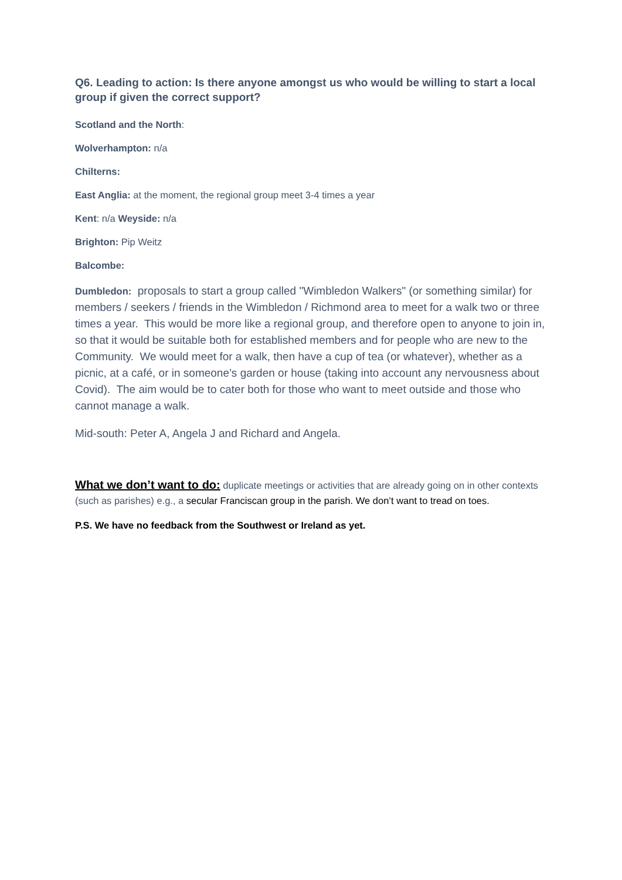Q6. Leading to action: Is there anyone amongst us who would be willing to start a local group if given the correct support?
Scotland and the North:
Wolverhampton: n/a
Chilterns:
East Anglia: at the moment, the regional group meet 3-4 times a year
Kent: n/a Weyside: n/a
Brighton: Pip Weitz
Balcombe:
Dumbledon: proposals to start a group called "Wimbledon Walkers" (or something similar) for members / seekers / friends in the Wimbledon / Richmond area to meet for a walk two or three times a year. This would be more like a regional group, and therefore open to anyone to join in, so that it would be suitable both for established members and for people who are new to the Community. We would meet for a walk, then have a cup of tea (or whatever), whether as a picnic, at a café, or in someone’s garden or house (taking into account any nervousness about Covid). The aim would be to cater both for those who want to meet outside and those who cannot manage a walk.
Mid-south: Peter A, Angela J and Richard and Angela.
What we don’t want to do: duplicate meetings or activities that are already going on in other contexts (such as parishes) e.g., a secular Franciscan group in the parish. We don’t want to tread on toes.
P.S. We have no feedback from the Southwest or Ireland as yet.